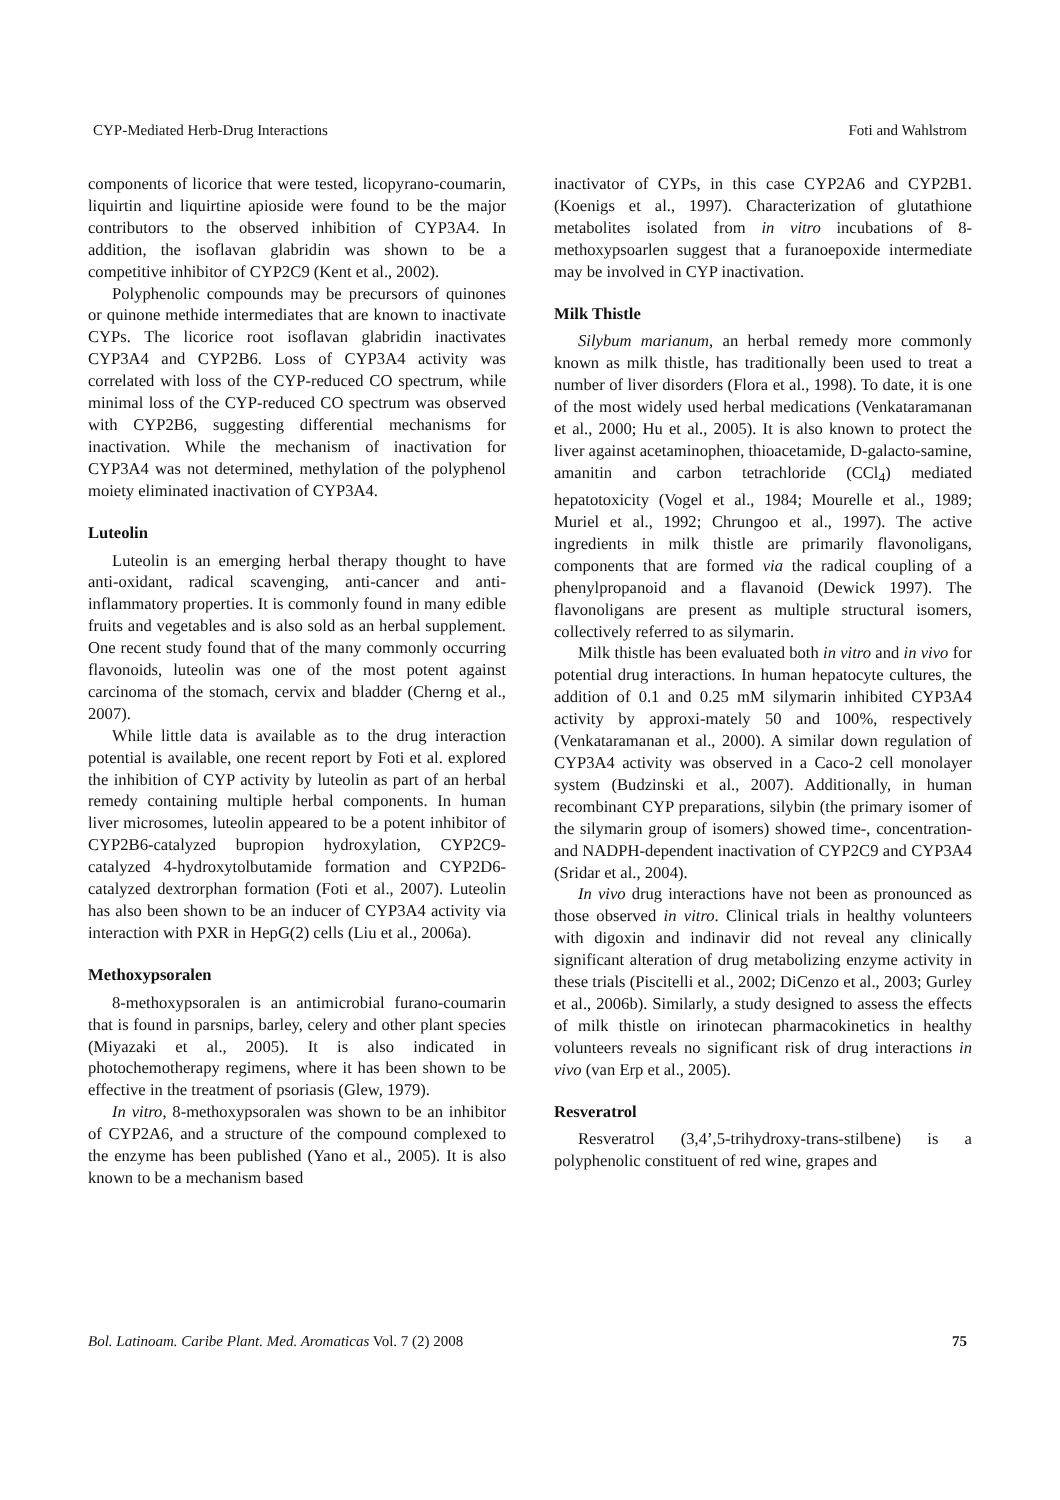CYP-Mediated Herb-Drug Interactions Foti and Wahlstrom
components of licorice that were tested, licopyrano-coumarin, liquirtin and liquirtine apioside were found to be the major contributors to the observed inhibition of CYP3A4. In addition, the isoflavan glabridin was shown to be a competitive inhibitor of CYP2C9 (Kent et al., 2002).
Polyphenolic compounds may be precursors of quinones or quinone methide intermediates that are known to inactivate CYPs. The licorice root isoflavan glabridin inactivates CYP3A4 and CYP2B6. Loss of CYP3A4 activity was correlated with loss of the CYP-reduced CO spectrum, while minimal loss of the CYP-reduced CO spectrum was observed with CYP2B6, suggesting differential mechanisms for inactivation. While the mechanism of inactivation for CYP3A4 was not determined, methylation of the polyphenol moiety eliminated inactivation of CYP3A4.
Luteolin
Luteolin is an emerging herbal therapy thought to have anti-oxidant, radical scavenging, anti-cancer and anti-inflammatory properties. It is commonly found in many edible fruits and vegetables and is also sold as an herbal supplement. One recent study found that of the many commonly occurring flavonoids, luteolin was one of the most potent against carcinoma of the stomach, cervix and bladder (Cherng et al., 2007).
While little data is available as to the drug interaction potential is available, one recent report by Foti et al. explored the inhibition of CYP activity by luteolin as part of an herbal remedy containing multiple herbal components. In human liver microsomes, luteolin appeared to be a potent inhibitor of CYP2B6-catalyzed bupropion hydroxylation, CYP2C9-catalyzed 4-hydroxytolbutamide formation and CYP2D6-catalyzed dextrorphan formation (Foti et al., 2007). Luteolin has also been shown to be an inducer of CYP3A4 activity via interaction with PXR in HepG(2) cells (Liu et al., 2006a).
Methoxypsoralen
8-methoxypsoralen is an antimicrobial furano-coumarin that is found in parsnips, barley, celery and other plant species (Miyazaki et al., 2005). It is also indicated in photochemotherapy regimens, where it has been shown to be effective in the treatment of psoriasis (Glew, 1979).
In vitro, 8-methoxypsoralen was shown to be an inhibitor of CYP2A6, and a structure of the compound complexed to the enzyme has been published (Yano et al., 2005). It is also known to be a mechanism based
inactivator of CYPs, in this case CYP2A6 and CYP2B1. (Koenigs et al., 1997). Characterization of glutathione metabolites isolated from in vitro incubations of 8-methoxypsoarlen suggest that a furanoepoxide intermediate may be involved in CYP inactivation.
Milk Thistle
Silybum marianum, an herbal remedy more commonly known as milk thistle, has traditionally been used to treat a number of liver disorders (Flora et al., 1998). To date, it is one of the most widely used herbal medications (Venkataramanan et al., 2000; Hu et al., 2005). It is also known to protect the liver against acetaminophen, thioacetamide, D-galacto-samine, amanitin and carbon tetrachloride (CCl<sub>4</sub>) mediated hepatotoxicity (Vogel et al., 1984; Mourelle et al., 1989; Muriel et al., 1992; Chrungoo et al., 1997). The active ingredients in milk thistle are primarily flavonoligans, components that are formed via the radical coupling of a phenylpropanoid and a flavanoid (Dewick 1997). The flavonoligans are present as multiple structural isomers, collectively referred to as silymarin.
Milk thistle has been evaluated both in vitro and in vivo for potential drug interactions. In human hepatocyte cultures, the addition of 0.1 and 0.25 mM silymarin inhibited CYP3A4 activity by approxi-mately 50 and 100%, respectively (Venkataramanan et al., 2000). A similar down regulation of CYP3A4 activity was observed in a Caco-2 cell monolayer system (Budzinski et al., 2007). Additionally, in human recombinant CYP preparations, silybin (the primary isomer of the silymarin group of isomers) showed time-, concentration- and NADPH-dependent inactivation of CYP2C9 and CYP3A4 (Sridar et al., 2004).
In vivo drug interactions have not been as pronounced as those observed in vitro. Clinical trials in healthy volunteers with digoxin and indinavir did not reveal any clinically significant alteration of drug metabolizing enzyme activity in these trials (Piscitelli et al., 2002; DiCenzo et al., 2003; Gurley et al., 2006b). Similarly, a study designed to assess the effects of milk thistle on irinotecan pharmacokinetics in healthy volunteers reveals no significant risk of drug interactions in vivo (van Erp et al., 2005).
Resveratrol
Resveratrol (3,4’,5-trihydroxy-trans-stilbene) is a polyphenolic constituent of red wine, grapes and
Bol. Latinoam. Caribe Plant. Med. Aromaticas Vol. 7 (2) 2008 75